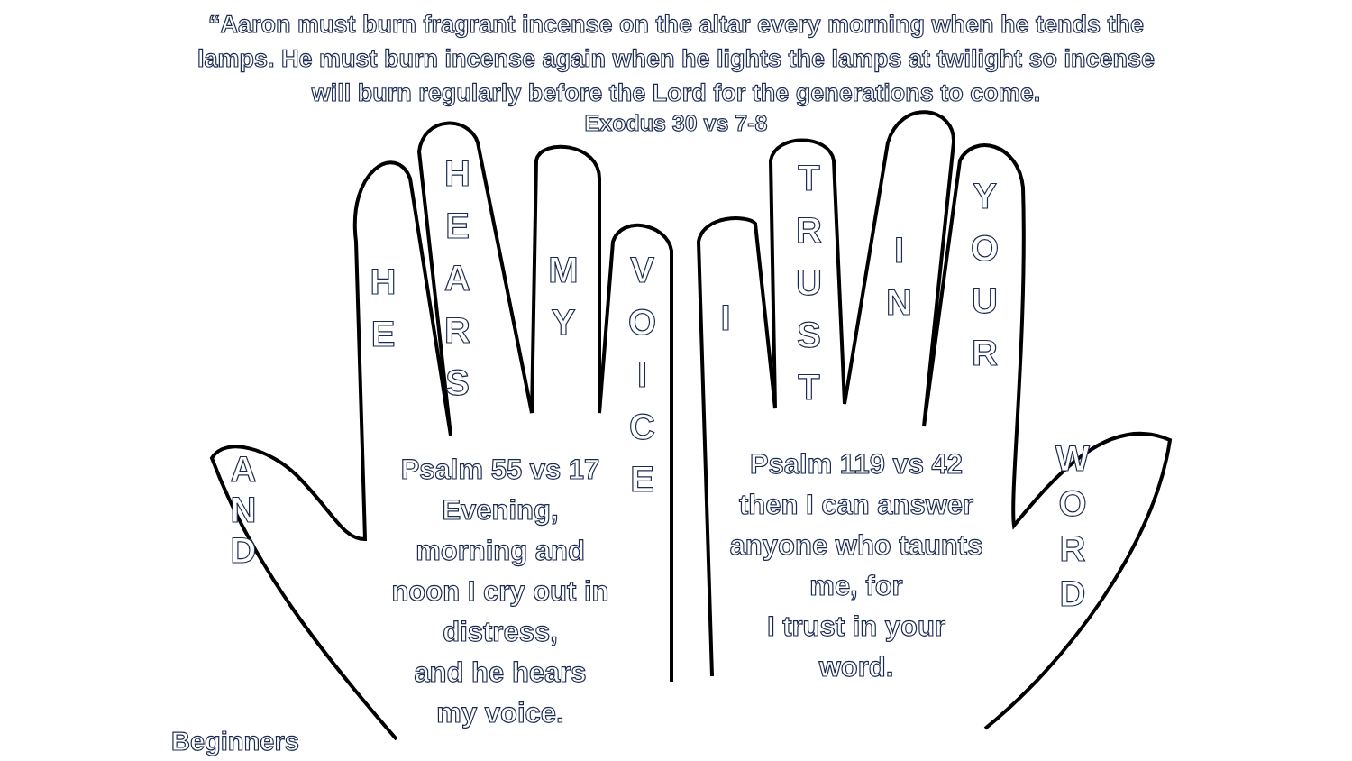“Aaron must burn fragrant incense on the altar every morning when he tends the lamps. He must burn incense again when he lights the lamps at twilight so incense will burn regularly before the Lord for the generations to come.
Exodus 30 vs 7-8
H
E
H
E
A
R
S
M
Y
V
O
I
C
E
I
T
R
U
S
T
I
N
Y
O
U
R
A
N
D
W
O
R
D
Psalm 55 vs 17
Evening,
morning and
noon I cry out in
distress,
and he hears
my voice.
Psalm 119 vs 42
then I can answer
anyone who taunts
me, for
I trust in your
word.
Beginners